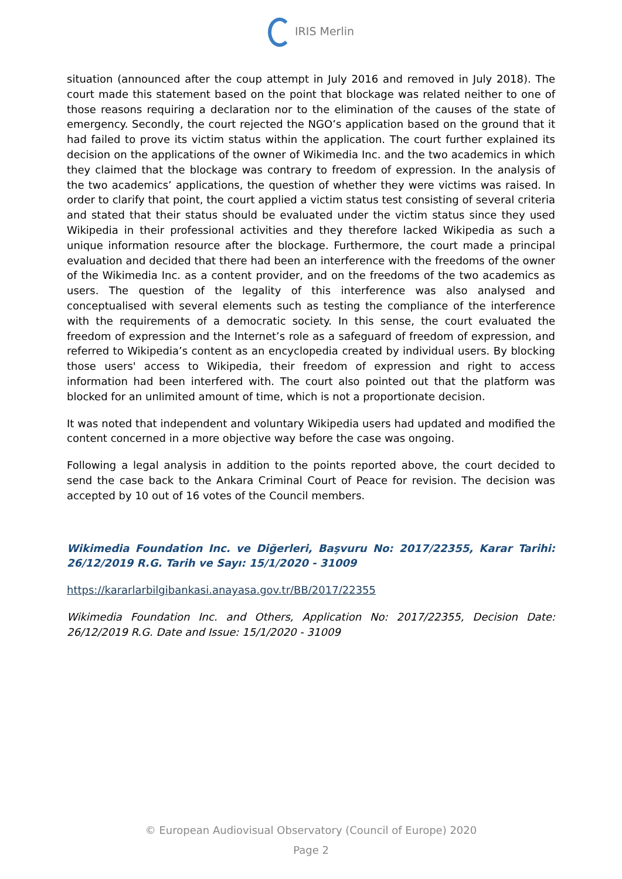IRIS Merlin
situation (announced after the coup attempt in July 2016 and removed in July 2018). The court made this statement based on the point that blockage was related neither to one of those reasons requiring a declaration nor to the elimination of the causes of the state of emergency. Secondly, the court rejected the NGO’s application based on the ground that it had failed to prove its victim status within the application. The court further explained its decision on the applications of the owner of Wikimedia Inc. and the two academics in which they claimed that the blockage was contrary to freedom of expression. In the analysis of the two academics’ applications, the question of whether they were victims was raised. In order to clarify that point, the court applied a victim status test consisting of several criteria and stated that their status should be evaluated under the victim status since they used Wikipedia in their professional activities and they therefore lacked Wikipedia as such a unique information resource after the blockage. Furthermore, the court made a principal evaluation and decided that there had been an interference with the freedoms of the owner of the Wikimedia Inc. as a content provider, and on the freedoms of the two academics as users. The question of the legality of this interference was also analysed and conceptualised with several elements such as testing the compliance of the interference with the requirements of a democratic society. In this sense, the court evaluated the freedom of expression and the Internet’s role as a safeguard of freedom of expression, and referred to Wikipedia’s content as an encyclopedia created by individual users. By blocking those users' access to Wikipedia, their freedom of expression and right to access information had been interfered with. The court also pointed out that the platform was blocked for an unlimited amount of time, which is not a proportionate decision.
It was noted that independent and voluntary Wikipedia users had updated and modified the content concerned in a more objective way before the case was ongoing.
Following a legal analysis in addition to the points reported above, the court decided to send the case back to the Ankara Criminal Court of Peace for revision. The decision was accepted by 10 out of 16 votes of the Council members.
Wikimedia Foundation Inc. ve Diğerleri, Başvuru No: 2017/22355, Karar Tarihi: 26/12/2019 R.G. Tarih ve Sayı: 15/1/2020 - 31009
https://kararlarbilgibankasi.anayasa.gov.tr/BB/2017/22355
Wikimedia Foundation Inc. and Others, Application No: 2017/22355, Decision Date: 26/12/2019 R.G. Date and Issue: 15/1/2020 - 31009
© European Audiovisual Observatory (Council of Europe) 2020
Page 2